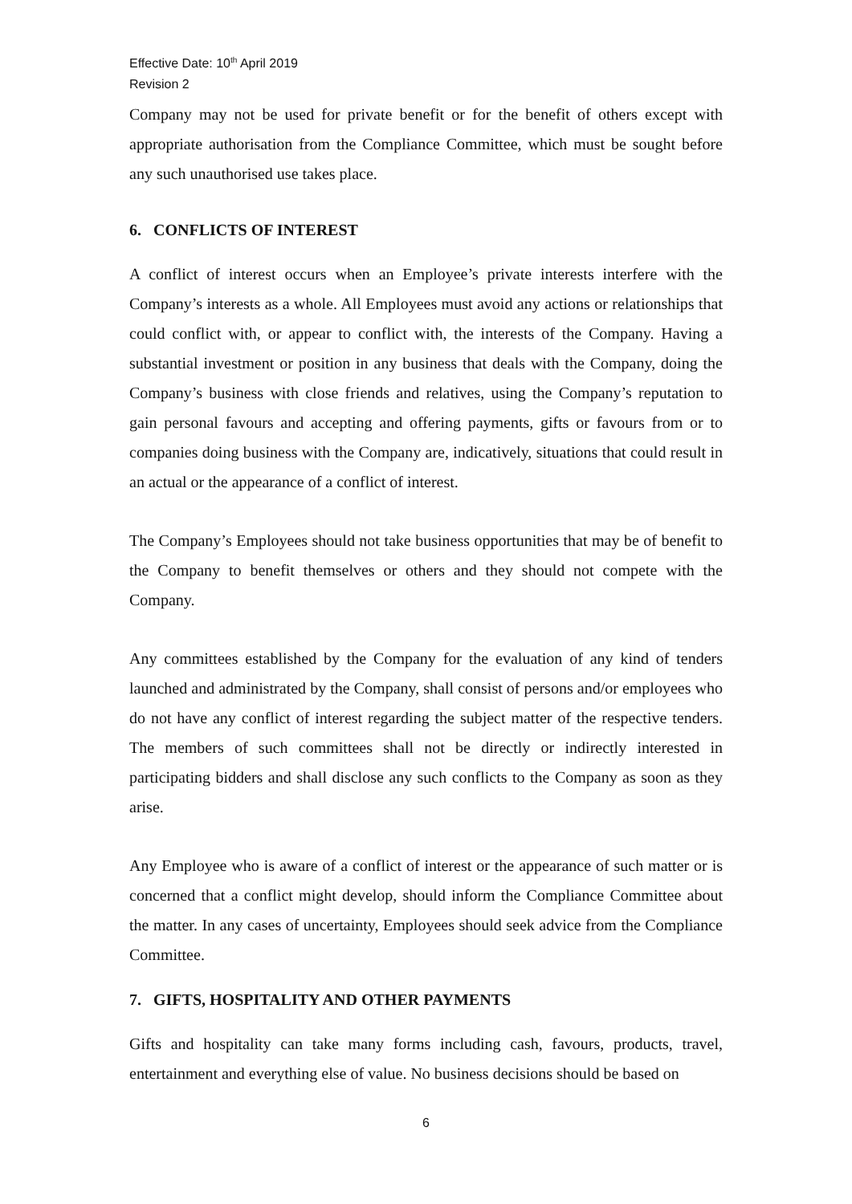Effective Date: 10<sup>th</sup> April 2019
Revision 2
Company may not be used for private benefit or for the benefit of others except with appropriate authorisation from the Compliance Committee, which must be sought before any such unauthorised use takes place.
6. CONFLICTS OF INTEREST
A conflict of interest occurs when an Employee’s private interests interfere with the Company’s interests as a whole. All Employees must avoid any actions or relationships that could conflict with, or appear to conflict with, the interests of the Company. Having a substantial investment or position in any business that deals with the Company, doing the Company’s business with close friends and relatives, using the Company’s reputation to gain personal favours and accepting and offering payments, gifts or favours from or to companies doing business with the Company are, indicatively, situations that could result in an actual or the appearance of a conflict of interest.
The Company’s Employees should not take business opportunities that may be of benefit to the Company to benefit themselves or others and they should not compete with the Company.
Any committees established by the Company for the evaluation of any kind of tenders launched and administrated by the Company, shall consist of persons and/or employees who do not have any conflict of interest regarding the subject matter of the respective tenders. The members of such committees shall not be directly or indirectly interested in participating bidders and shall disclose any such conflicts to the Company as soon as they arise.
Any Employee who is aware of a conflict of interest or the appearance of such matter or is concerned that a conflict might develop, should inform the Compliance Committee about the matter. In any cases of uncertainty, Employees should seek advice from the Compliance Committee.
7. GIFTS, HOSPITALITY AND OTHER PAYMENTS
Gifts and hospitality can take many forms including cash, favours, products, travel, entertainment and everything else of value. No business decisions should be based on
6